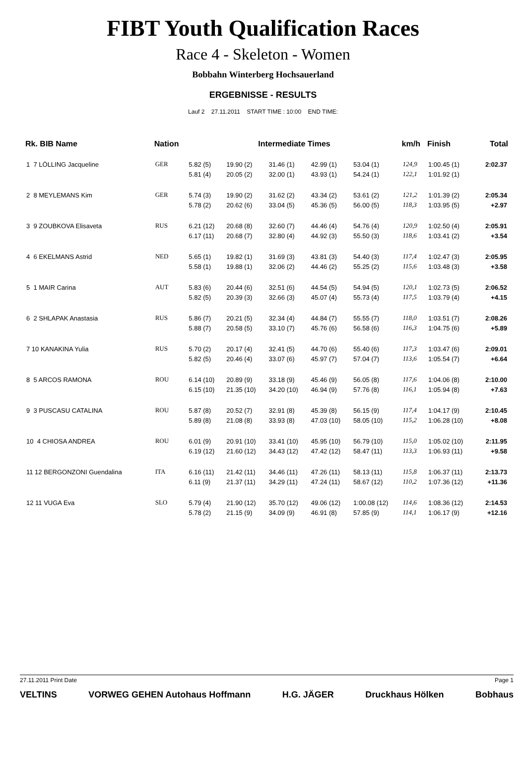FIBT Youth Qualification Races
Race 4 - Skeleton - Women
Bobbahn Winterberg Hochsauerland
ERGEBNISSE - RESULTS
Lauf 2 27.11.2011 START TIME : 10:00 END TIME:
| Rk. BIB Name | Nation | Intermediate Times | | | | | km/h | Finish | Total |
| --- | --- | --- | --- | --- | --- | --- | --- | --- | --- |
| 1 7 LÖLLING Jacqueline | GER | 5.82 (5) | 19.90 (2) | 31.46 (1) | 42.99 (1) | 53.04 (1) | 124,9 | 1:00.45 (1) | 2:02.37 |
| | | 5.81 (4) | 20.05 (2) | 32.00 (1) | 43.93 (1) | 54.24 (1) | 122,1 | 1:01.92 (1) | |
| 2 8 MEYLEMANS Kim | GER | 5.74 (3) | 19.90 (2) | 31.62 (2) | 43.34 (2) | 53.61 (2) | 121,2 | 1:01.39 (2) | 2:05.34 |
| | | 5.78 (2) | 20.62 (6) | 33.04 (5) | 45.36 (5) | 56.00 (5) | 118,3 | 1:03.95 (5) | +2.97 |
| 3 9 ZOUBKOVA Elisaveta | RUS | 6.21 (12) | 20.68 (8) | 32.60 (7) | 44.46 (4) | 54.76 (4) | 120,9 | 1:02.50 (4) | 2:05.91 |
| | | 6.17 (11) | 20.68 (7) | 32.80 (4) | 44.92 (3) | 55.50 (3) | 118,6 | 1:03.41 (2) | +3.54 |
| 4 6 EKELMANS Astrid | NED | 5.65 (1) | 19.82 (1) | 31.69 (3) | 43.81 (3) | 54.40 (3) | 117,4 | 1:02.47 (3) | 2:05.95 |
| | | 5.58 (1) | 19.88 (1) | 32.06 (2) | 44.46 (2) | 55.25 (2) | 115,6 | 1:03.48 (3) | +3.58 |
| 5 1 MAIR Carina | AUT | 5.83 (6) | 20.44 (6) | 32.51 (6) | 44.54 (5) | 54.94 (5) | 120,1 | 1:02.73 (5) | 2:06.52 |
| | | 5.82 (5) | 20.39 (3) | 32.66 (3) | 45.07 (4) | 55.73 (4) | 117,5 | 1:03.79 (4) | +4.15 |
| 6 2 SHLAPAK Anastasia | RUS | 5.86 (7) | 20.21 (5) | 32.34 (4) | 44.84 (7) | 55.55 (7) | 118,0 | 1:03.51 (7) | 2:08.26 |
| | | 5.88 (7) | 20.58 (5) | 33.10 (7) | 45.76 (6) | 56.58 (6) | 116,3 | 1:04.75 (6) | +5.89 |
| 7 10 KANAKINA Yulia | RUS | 5.70 (2) | 20.17 (4) | 32.41 (5) | 44.70 (6) | 55.40 (6) | 117,3 | 1:03.47 (6) | 2:09.01 |
| | | 5.82 (5) | 20.46 (4) | 33.07 (6) | 45.97 (7) | 57.04 (7) | 113,6 | 1:05.54 (7) | +6.64 |
| 8 5 ARCOS RAMONA | ROU | 6.14 (10) | 20.89 (9) | 33.18 (9) | 45.46 (9) | 56.05 (8) | 117,6 | 1:04.06 (8) | 2:10.00 |
| | | 6.15 (10) | 21.35 (10) | 34.20 (10) | 46.94 (9) | 57.76 (8) | 116,1 | 1:05.94 (8) | +7.63 |
| 9 3 PUSCASU CATALINA | ROU | 5.87 (8) | 20.52 (7) | 32.91 (8) | 45.39 (8) | 56.15 (9) | 117,4 | 1:04.17 (9) | 2:10.45 |
| | | 5.89 (8) | 21.08 (8) | 33.93 (8) | 47.03 (10) | 58.05 (10) | 115,2 | 1:06.28 (10) | +8.08 |
| 10 4 CHIOSA ANDREA | ROU | 6.01 (9) | 20.91 (10) | 33.41 (10) | 45.95 (10) | 56.79 (10) | 115,0 | 1:05.02 (10) | 2:11.95 |
| | | 6.19 (12) | 21.60 (12) | 34.43 (12) | 47.42 (12) | 58.47 (11) | 113,3 | 1:06.93 (11) | +9.58 |
| 11 12 BERGONZONI Guendalina | ITA | 6.16 (11) | 21.42 (11) | 34.46 (11) | 47.26 (11) | 58.13 (11) | 115,8 | 1:06.37 (11) | 2:13.73 |
| | | 6.11 (9) | 21.37 (11) | 34.29 (11) | 47.24 (11) | 58.67 (12) | 110,2 | 1:07.36 (12) | +11.36 |
| 12 11 VUGA Eva | SLO | 5.79 (4) | 21.90 (12) | 35.70 (12) | 49.06 (12) | 1:00.08 (12) | 114,6 | 1:08.36 (12) | 2:14.53 |
| | | 5.78 (2) | 21.15 (9) | 34.09 (9) | 46.91 (8) | 57.85 (9) | 114,1 | 1:06.17 (9) | +12.16 |
27.11.2011 Print Date Page 1
VELTINS VORWEG GEHEN Autohaus Hoffmann H.G. JÄGER Druckhaus Hölken Bobhaus